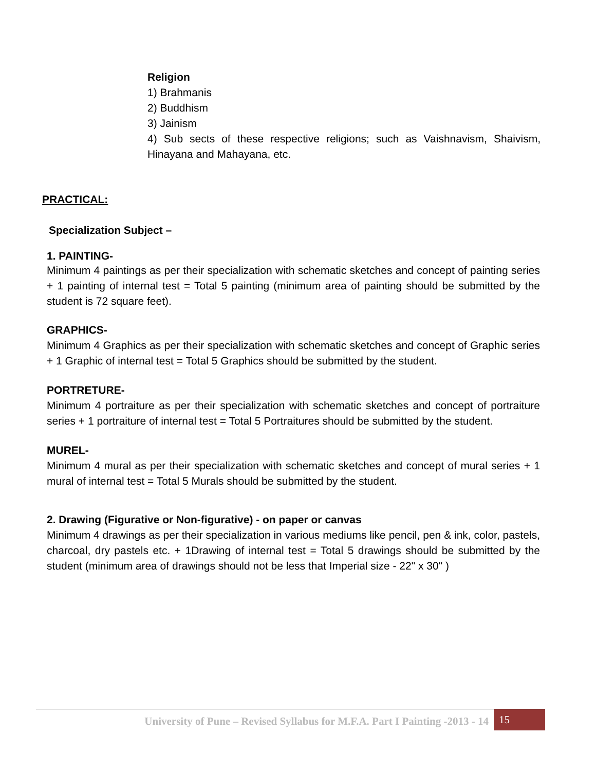Religion
1) Brahmanis
2) Buddhism
3) Jainism
4) Sub sects of these respective religions; such as Vaishnavism, Shaivism, Hinayana and Mahayana, etc.
PRACTICAL:
Specialization Subject –
1. PAINTING-
Minimum 4 paintings as per their specialization with schematic sketches and concept of painting series + 1 painting of internal test = Total 5 painting (minimum area of painting should be submitted by the student is 72 square feet).
GRAPHICS-
Minimum 4 Graphics as per their specialization with schematic sketches and concept of Graphic series + 1 Graphic of internal test = Total 5 Graphics should be submitted by the student.
PORTRETURE-
Minimum 4 portraiture as per their specialization with schematic sketches and concept of portraiture series + 1 portraiture of internal test = Total 5 Portraitures should be submitted by the student.
MUREL-
Minimum 4 mural as per their specialization with schematic sketches and concept of mural series + 1 mural of internal test = Total 5 Murals should be submitted by the student.
2. Drawing (Figurative or Non-figurative) - on paper or canvas
Minimum 4 drawings as per their specialization in various mediums like pencil, pen & ink, color, pastels, charcoal, dry pastels etc. + 1Drawing of internal test = Total 5 drawings should be submitted by the student (minimum area of drawings should not be less that Imperial size - 22" x 30" )
University of Pune – Revised Syllabus for M.F.A. Part I Painting -2013 - 14 15